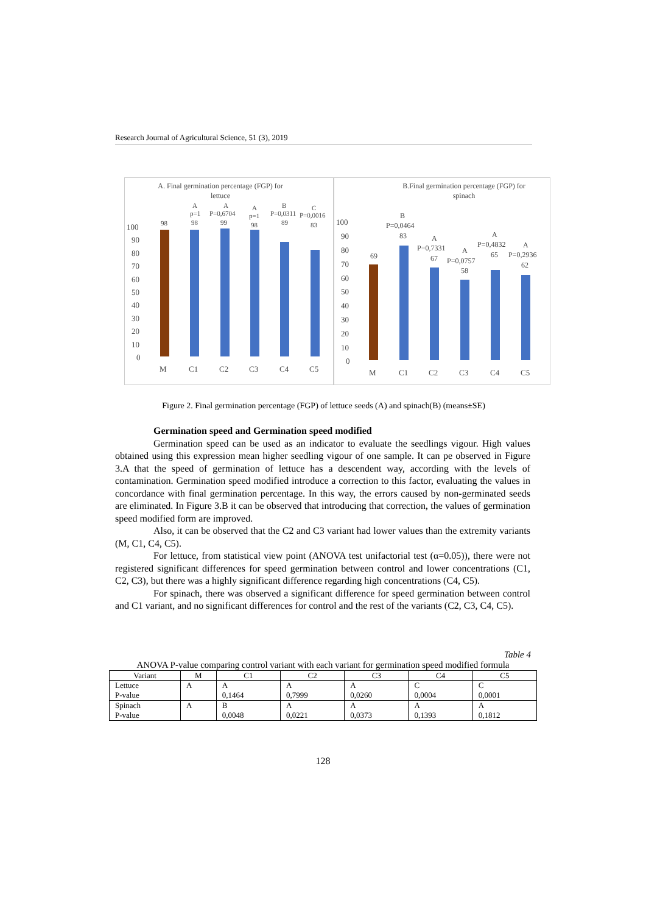Research Journal of Agricultural Science, 51 (3), 2019
A. Final germination percentage (FGP) for
lettuce
B.Final germination percentage (FGP) for
spinach
100
90
80
70
60
50
40
30
20
10
0
M
C1
C2
C3
C4
C5
98
98
99
98
89
83
A
p=1
A
P=0,6704
A
p=1
B
P=0,0311
C
P=0,0016
100
90
80
70
60
50
40
30
20
10
0
M
C1
C2
C3
C4
C5
69
B
P=0,0464
83
A
P=0,7331
67
A
P=0,0757
58
A
P=0,4832
65
A
P=0,2936
62
Figure 2. Final germination percentage (FGP) of lettuce seeds (A) and spinach(B) (means±SE)
Germination speed and Germination speed modified
Germination speed can be used as an indicator to evaluate the seedlings vigour. High values obtained using this expression mean higher seedling vigour of one sample. It can pe observed in Figure 3.A that the speed of germination of lettuce has a descendent way, according with the levels of contamination. Germination speed modified introduce a correction to this factor, evaluating the values in concordance with final germination percentage. In this way, the errors caused by non-germinated seeds are eliminated. In Figure 3.B it can be observed that introducing that correction, the values of germination speed modified form are improved.
Also, it can be observed that the C2 and C3 variant had lower values than the extremity variants (M, C1, C4, C5).
For lettuce, from statistical view point (ANOVA test unifactorial test (α=0.05)), there were not registered significant differences for speed germination between control and lower concentrations (C1, C2, C3), but there was a highly significant difference regarding high concentrations (C4, C5).
For spinach, there was observed a significant difference for speed germination between control and C1 variant, and no significant differences for control and the rest of the variants (C2, C3, C4, C5).
Table 4
ANOVA P-value comparing control variant with each variant for germination speed modified formula
| Variant | M | C1 | C2 | C3 | C4 | C5 |
| --- | --- | --- | --- | --- | --- | --- |
| Lettuce P-value | A | A 0,1464 | A 0,7999 | A 0,0260 | C 0,0004 | C 0,0001 |
| Spinach P-value | A | B 0,0048 | A 0,0221 | A 0,0373 | A 0,1393 | A 0,1812 |
128